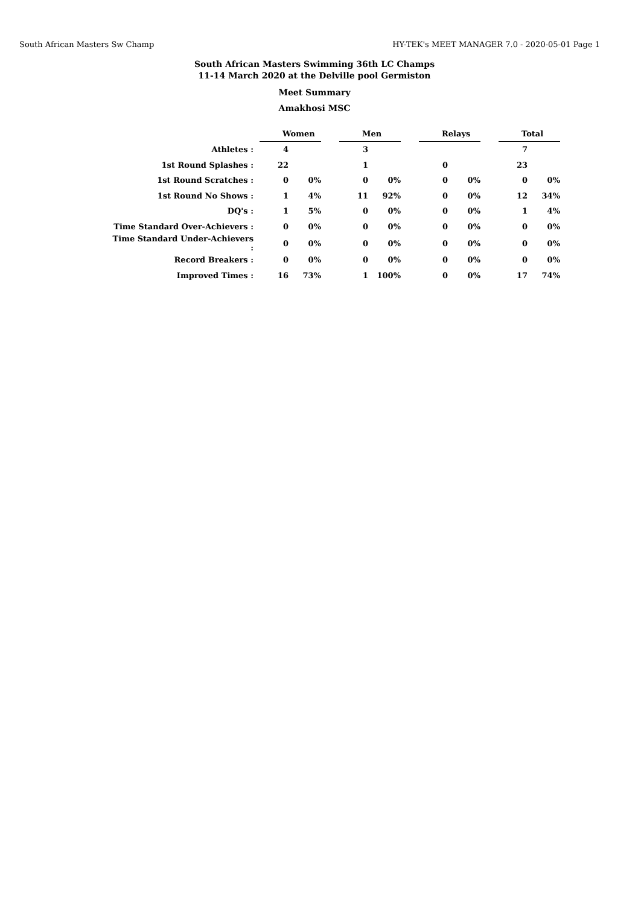South African Masters Sw Champ HY-TEK's MEET MANAGER 7.0 - 2020-05-01 Page 1
South African Masters Swimming 36th LC Champs
11-14 March 2020 at the Delville pool Germiston
Meet Summary
Amakhosi MSC
| | Women | | | Men | | | Relays | | | Total | |
| Athletes : | 4 | | | 3 | | | | | | 7 | |
| 1st Round Splashes : | 22 | | | 1 | | | 0 | | | 23 | |
| 1st Round Scratches : | 0 | 0% | | 0 | 0% | | 0 | 0% | | 0 | 0% |
| 1st Round No Shows : | 1 | 4% | | 11 | 92% | | 0 | 0% | | 12 | 34% |
| DQ's : | 1 | 5% | | 0 | 0% | | 0 | 0% | | 1 | 4% |
| Time Standard Over-Achievers : | 0 | 0% | | 0 | 0% | | 0 | 0% | | 0 | 0% |
| Time Standard Under-Achievers : | 0 | 0% | | 0 | 0% | | 0 | 0% | | 0 | 0% |
| Record Breakers : | 0 | 0% | | 0 | 0% | | 0 | 0% | | 0 | 0% |
| Improved Times : | 16 | 73% | | 1 | 100% | | 0 | 0% | | 17 | 74% |